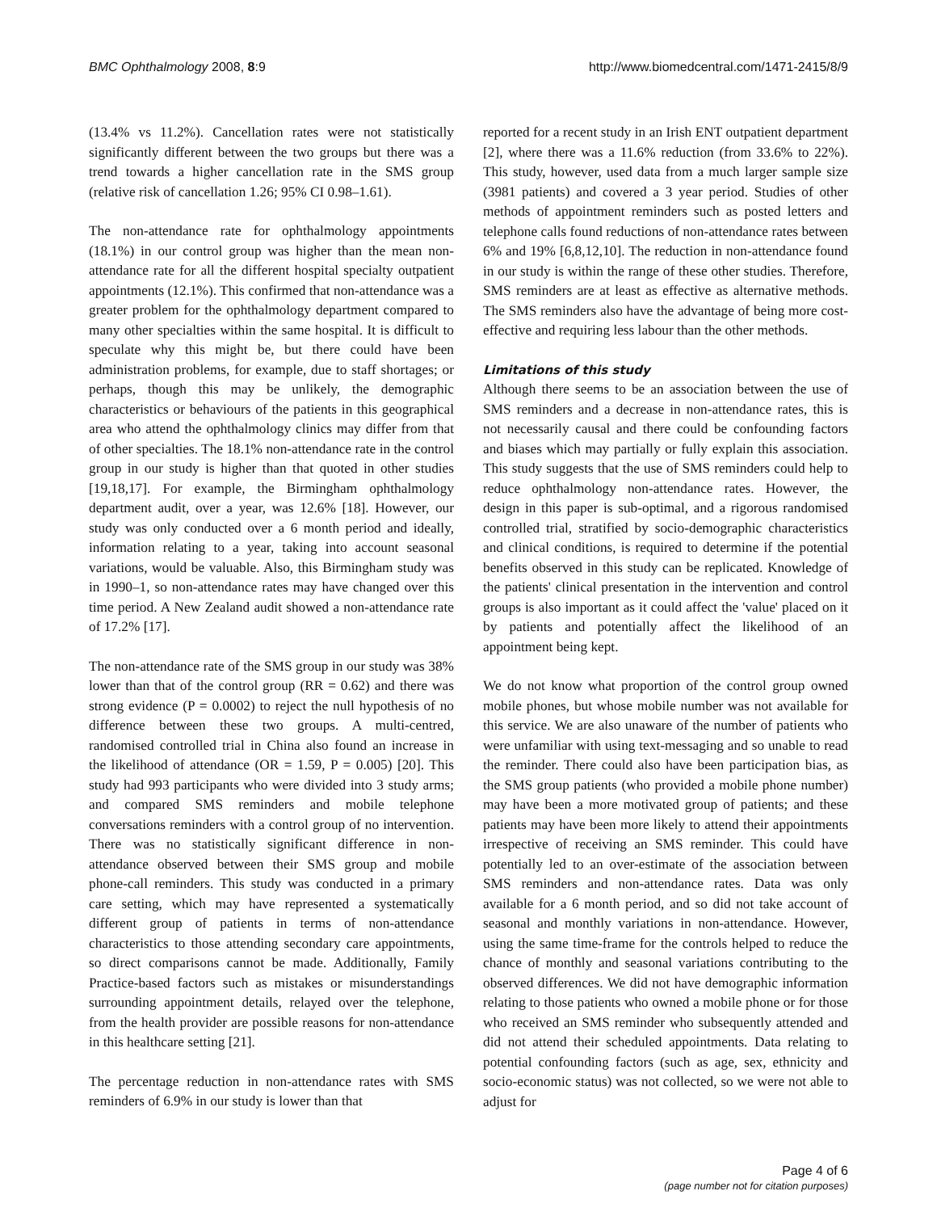BMC Ophthalmology 2008, 8:9 http://www.biomedcentral.com/1471-2415/8/9
(13.4% vs 11.2%). Cancellation rates were not statistically significantly different between the two groups but there was a trend towards a higher cancellation rate in the SMS group (relative risk of cancellation 1.26; 95% CI 0.98–1.61).
The non-attendance rate for ophthalmology appointments (18.1%) in our control group was higher than the mean non-attendance rate for all the different hospital specialty outpatient appointments (12.1%). This confirmed that non-attendance was a greater problem for the ophthalmology department compared to many other specialties within the same hospital. It is difficult to speculate why this might be, but there could have been administration problems, for example, due to staff shortages; or perhaps, though this may be unlikely, the demographic characteristics or behaviours of the patients in this geographical area who attend the ophthalmology clinics may differ from that of other specialties. The 18.1% non-attendance rate in the control group in our study is higher than that quoted in other studies [19,18,17]. For example, the Birmingham ophthalmology department audit, over a year, was 12.6% [18]. However, our study was only conducted over a 6 month period and ideally, information relating to a year, taking into account seasonal variations, would be valuable. Also, this Birmingham study was in 1990–1, so non-attendance rates may have changed over this time period. A New Zealand audit showed a non-attendance rate of 17.2% [17].
The non-attendance rate of the SMS group in our study was 38% lower than that of the control group (RR = 0.62) and there was strong evidence (P = 0.0002) to reject the null hypothesis of no difference between these two groups. A multi-centred, randomised controlled trial in China also found an increase in the likelihood of attendance (OR = 1.59, P = 0.005) [20]. This study had 993 participants who were divided into 3 study arms; and compared SMS reminders and mobile telephone conversations reminders with a control group of no intervention. There was no statistically significant difference in non-attendance observed between their SMS group and mobile phone-call reminders. This study was conducted in a primary care setting, which may have represented a systematically different group of patients in terms of non-attendance characteristics to those attending secondary care appointments, so direct comparisons cannot be made. Additionally, Family Practice-based factors such as mistakes or misunderstandings surrounding appointment details, relayed over the telephone, from the health provider are possible reasons for non-attendance in this healthcare setting [21].
The percentage reduction in non-attendance rates with SMS reminders of 6.9% in our study is lower than that
reported for a recent study in an Irish ENT outpatient department [2], where there was a 11.6% reduction (from 33.6% to 22%). This study, however, used data from a much larger sample size (3981 patients) and covered a 3 year period. Studies of other methods of appointment reminders such as posted letters and telephone calls found reductions of non-attendance rates between 6% and 19% [6,8,12,10]. The reduction in non-attendance found in our study is within the range of these other studies. Therefore, SMS reminders are at least as effective as alternative methods. The SMS reminders also have the advantage of being more cost-effective and requiring less labour than the other methods.
Limitations of this study
Although there seems to be an association between the use of SMS reminders and a decrease in non-attendance rates, this is not necessarily causal and there could be confounding factors and biases which may partially or fully explain this association. This study suggests that the use of SMS reminders could help to reduce ophthalmology non-attendance rates. However, the design in this paper is sub-optimal, and a rigorous randomised controlled trial, stratified by socio-demographic characteristics and clinical conditions, is required to determine if the potential benefits observed in this study can be replicated. Knowledge of the patients' clinical presentation in the intervention and control groups is also important as it could affect the 'value' placed on it by patients and potentially affect the likelihood of an appointment being kept.
We do not know what proportion of the control group owned mobile phones, but whose mobile number was not available for this service. We are also unaware of the number of patients who were unfamiliar with using text-messaging and so unable to read the reminder. There could also have been participation bias, as the SMS group patients (who provided a mobile phone number) may have been a more motivated group of patients; and these patients may have been more likely to attend their appointments irrespective of receiving an SMS reminder. This could have potentially led to an over-estimate of the association between SMS reminders and non-attendance rates. Data was only available for a 6 month period, and so did not take account of seasonal and monthly variations in non-attendance. However, using the same time-frame for the controls helped to reduce the chance of monthly and seasonal variations contributing to the observed differences. We did not have demographic information relating to those patients who owned a mobile phone or for those who received an SMS reminder who subsequently attended and did not attend their scheduled appointments. Data relating to potential confounding factors (such as age, sex, ethnicity and socio-economic status) was not collected, so we were not able to adjust for
Page 4 of 6
(page number not for citation purposes)